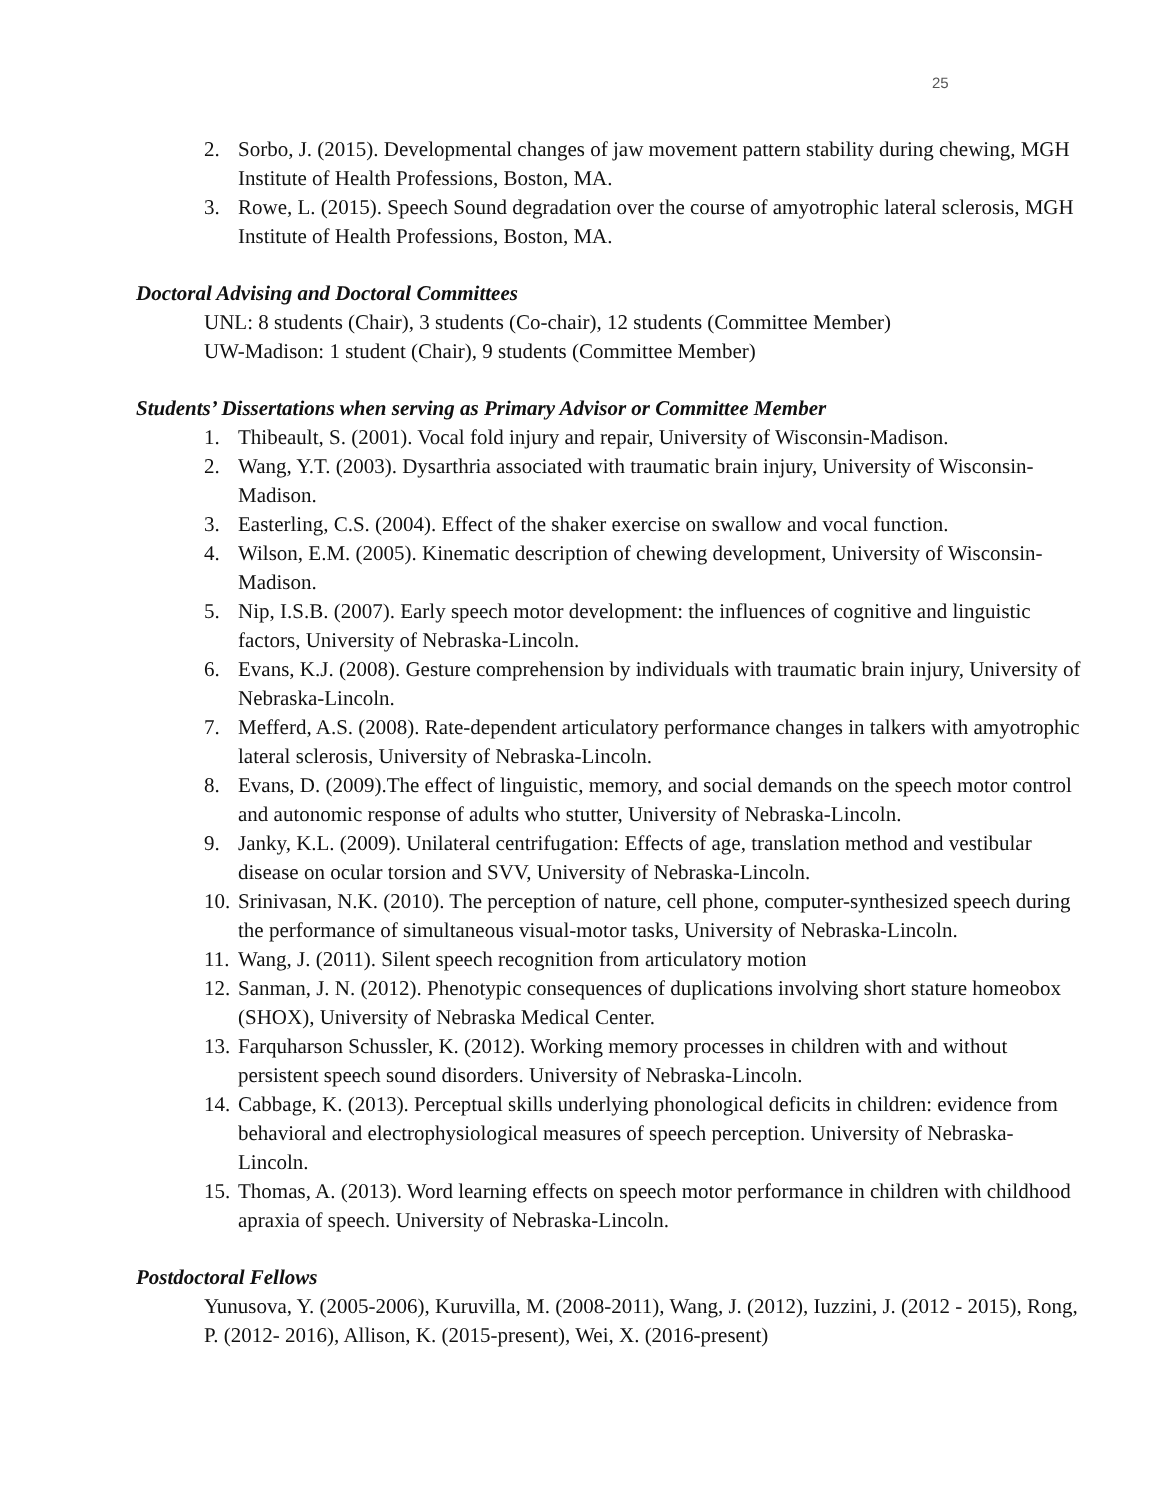25
2. Sorbo, J. (2015). Developmental changes of jaw movement pattern stability during chewing, MGH Institute of Health Professions, Boston, MA.
3. Rowe, L. (2015). Speech Sound degradation over the course of amyotrophic lateral sclerosis, MGH Institute of Health Professions, Boston, MA.
Doctoral Advising and Doctoral Committees
UNL: 8 students (Chair), 3 students (Co-chair), 12 students (Committee Member)
UW-Madison: 1 student (Chair), 9 students (Committee Member)
Students’ Dissertations when serving as Primary Advisor or Committee Member
1. Thibeault, S. (2001). Vocal fold injury and repair, University of Wisconsin-Madison.
2. Wang, Y.T. (2003). Dysarthria associated with traumatic brain injury, University of Wisconsin-Madison.
3. Easterling, C.S. (2004). Effect of the shaker exercise on swallow and vocal function.
4. Wilson, E.M. (2005). Kinematic description of chewing development, University of Wisconsin-Madison.
5. Nip, I.S.B. (2007). Early speech motor development: the influences of cognitive and linguistic factors, University of Nebraska-Lincoln.
6. Evans, K.J. (2008). Gesture comprehension by individuals with traumatic brain injury, University of Nebraska-Lincoln.
7. Mefferd, A.S. (2008). Rate-dependent articulatory performance changes in talkers with amyotrophic lateral sclerosis, University of Nebraska-Lincoln.
8. Evans, D. (2009).The effect of linguistic, memory, and social demands on the speech motor control and autonomic response of adults who stutter, University of Nebraska-Lincoln.
9. Janky, K.L. (2009). Unilateral centrifugation: Effects of age, translation method and vestibular disease on ocular torsion and SVV, University of Nebraska-Lincoln.
10. Srinivasan, N.K. (2010). The perception of nature, cell phone, computer-synthesized speech during the performance of simultaneous visual-motor tasks, University of Nebraska-Lincoln.
11. Wang, J. (2011). Silent speech recognition from articulatory motion
12. Sanman, J. N. (2012). Phenotypic consequences of duplications involving short stature homeobox (SHOX), University of Nebraska Medical Center.
13. Farquharson Schussler, K. (2012). Working memory processes in children with and without persistent speech sound disorders. University of Nebraska-Lincoln.
14. Cabbage, K. (2013). Perceptual skills underlying phonological deficits in children: evidence from behavioral and electrophysiological measures of speech perception. University of Nebraska-Lincoln.
15. Thomas, A. (2013). Word learning effects on speech motor performance in children with childhood apraxia of speech. University of Nebraska-Lincoln.
Postdoctoral Fellows
Yunusova, Y. (2005-2006), Kuruvilla, M. (2008-2011), Wang, J. (2012), Iuzzini, J. (2012 - 2015), Rong, P. (2012- 2016), Allison, K. (2015-present), Wei, X. (2016-present)